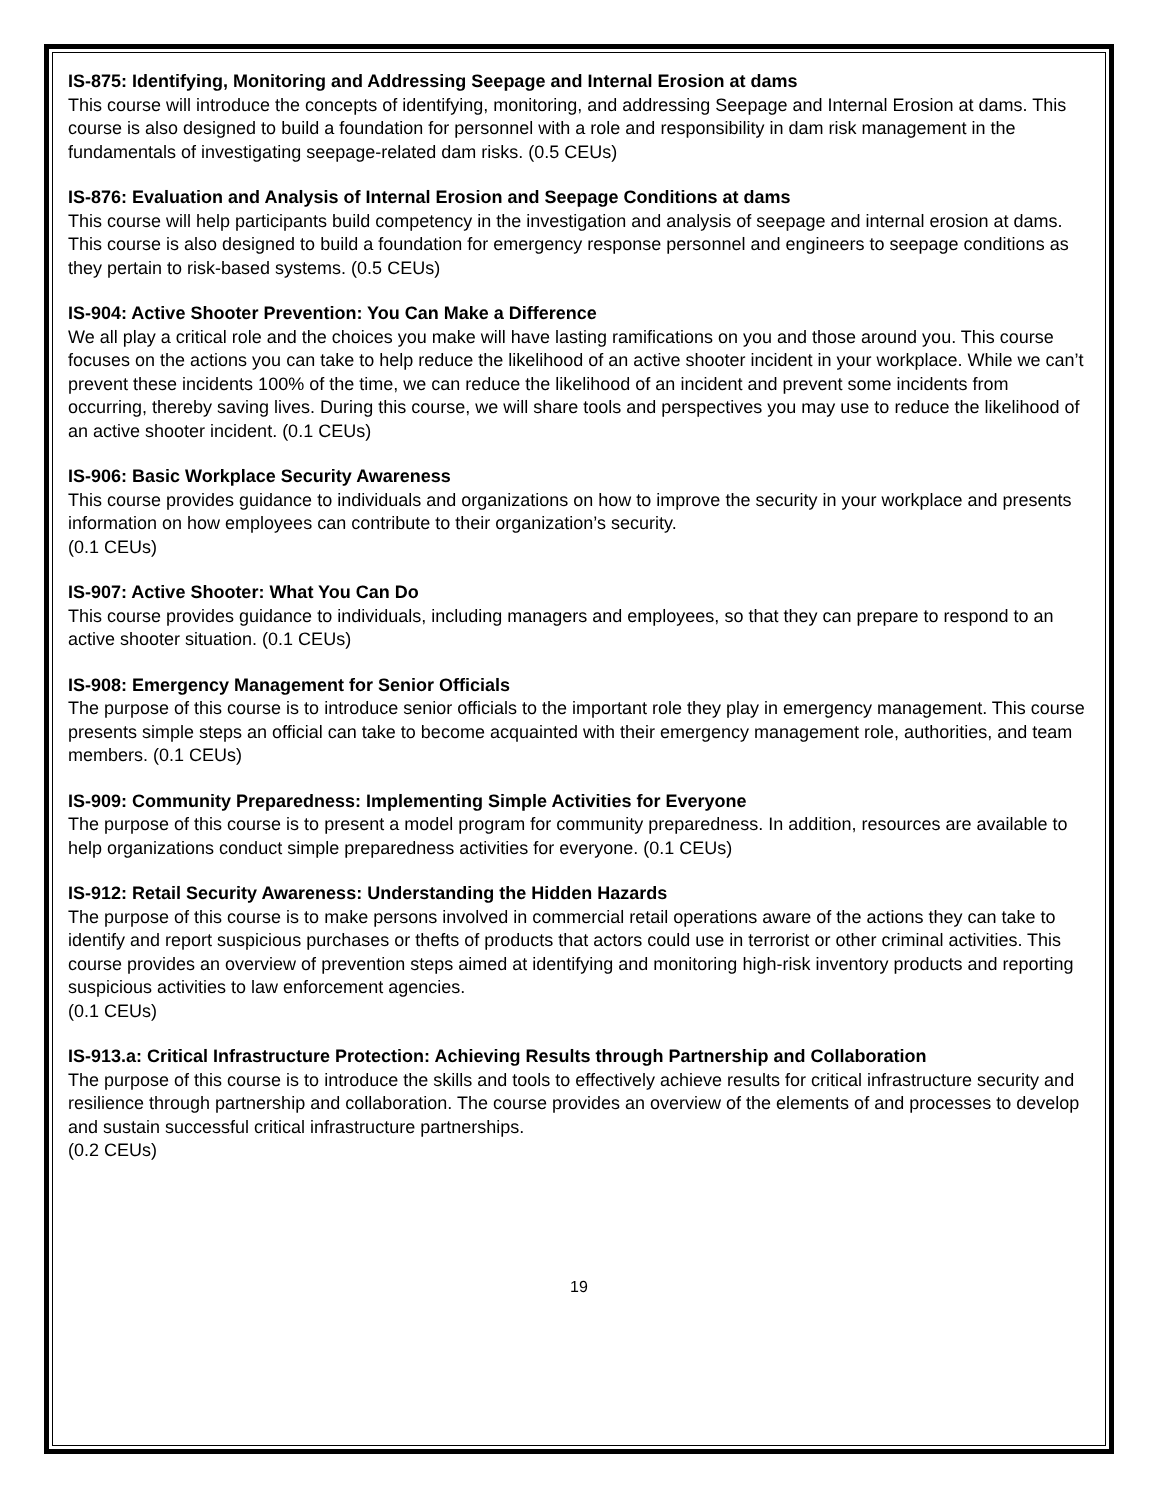IS-875: Identifying, Monitoring and Addressing Seepage and Internal Erosion at dams
This course will introduce the concepts of identifying, monitoring, and addressing Seepage and Internal Erosion at dams. This course is also designed to build a foundation for personnel with a role and responsibility in dam risk management in the fundamentals of investigating seepage-related dam risks. (0.5 CEUs)
IS-876: Evaluation and Analysis of Internal Erosion and Seepage Conditions at dams
This course will help participants build competency in the investigation and analysis of seepage and internal erosion at dams. This course is also designed to build a foundation for emergency response personnel and engineers to seepage conditions as they pertain to risk-based systems. (0.5 CEUs)
IS-904: Active Shooter Prevention: You Can Make a Difference
We all play a critical role and the choices you make will have lasting ramifications on you and those around you. This course focuses on the actions you can take to help reduce the likelihood of an active shooter incident in your workplace. While we can’t prevent these incidents 100% of the time, we can reduce the likelihood of an incident and prevent some incidents from occurring, thereby saving lives. During this course, we will share tools and perspectives you may use to reduce the likelihood of an active shooter incident. (0.1 CEUs)
IS-906: Basic Workplace Security Awareness
This course provides guidance to individuals and organizations on how to improve the security in your workplace and presents information on how employees can contribute to their organization’s security.
(0.1 CEUs)
IS-907: Active Shooter: What You Can Do
This course provides guidance to individuals, including managers and employees, so that they can prepare to respond to an active shooter situation. (0.1 CEUs)
IS-908: Emergency Management for Senior Officials
The purpose of this course is to introduce senior officials to the important role they play in emergency management. This course presents simple steps an official can take to become acquainted with their emergency management role, authorities, and team members. (0.1 CEUs)
IS-909: Community Preparedness: Implementing Simple Activities for Everyone
The purpose of this course is to present a model program for community preparedness. In addition, resources are available to help organizations conduct simple preparedness activities for everyone. (0.1 CEUs)
IS-912: Retail Security Awareness: Understanding the Hidden Hazards
The purpose of this course is to make persons involved in commercial retail operations aware of the actions they can take to identify and report suspicious purchases or thefts of products that actors could use in terrorist or other criminal activities. This course provides an overview of prevention steps aimed at identifying and monitoring high-risk inventory products and reporting suspicious activities to law enforcement agencies.
(0.1 CEUs)
IS-913.a: Critical Infrastructure Protection: Achieving Results through Partnership and Collaboration
The purpose of this course is to introduce the skills and tools to effectively achieve results for critical infrastructure security and resilience through partnership and collaboration. The course provides an overview of the elements of and processes to develop and sustain successful critical infrastructure partnerships.
(0.2 CEUs)
19